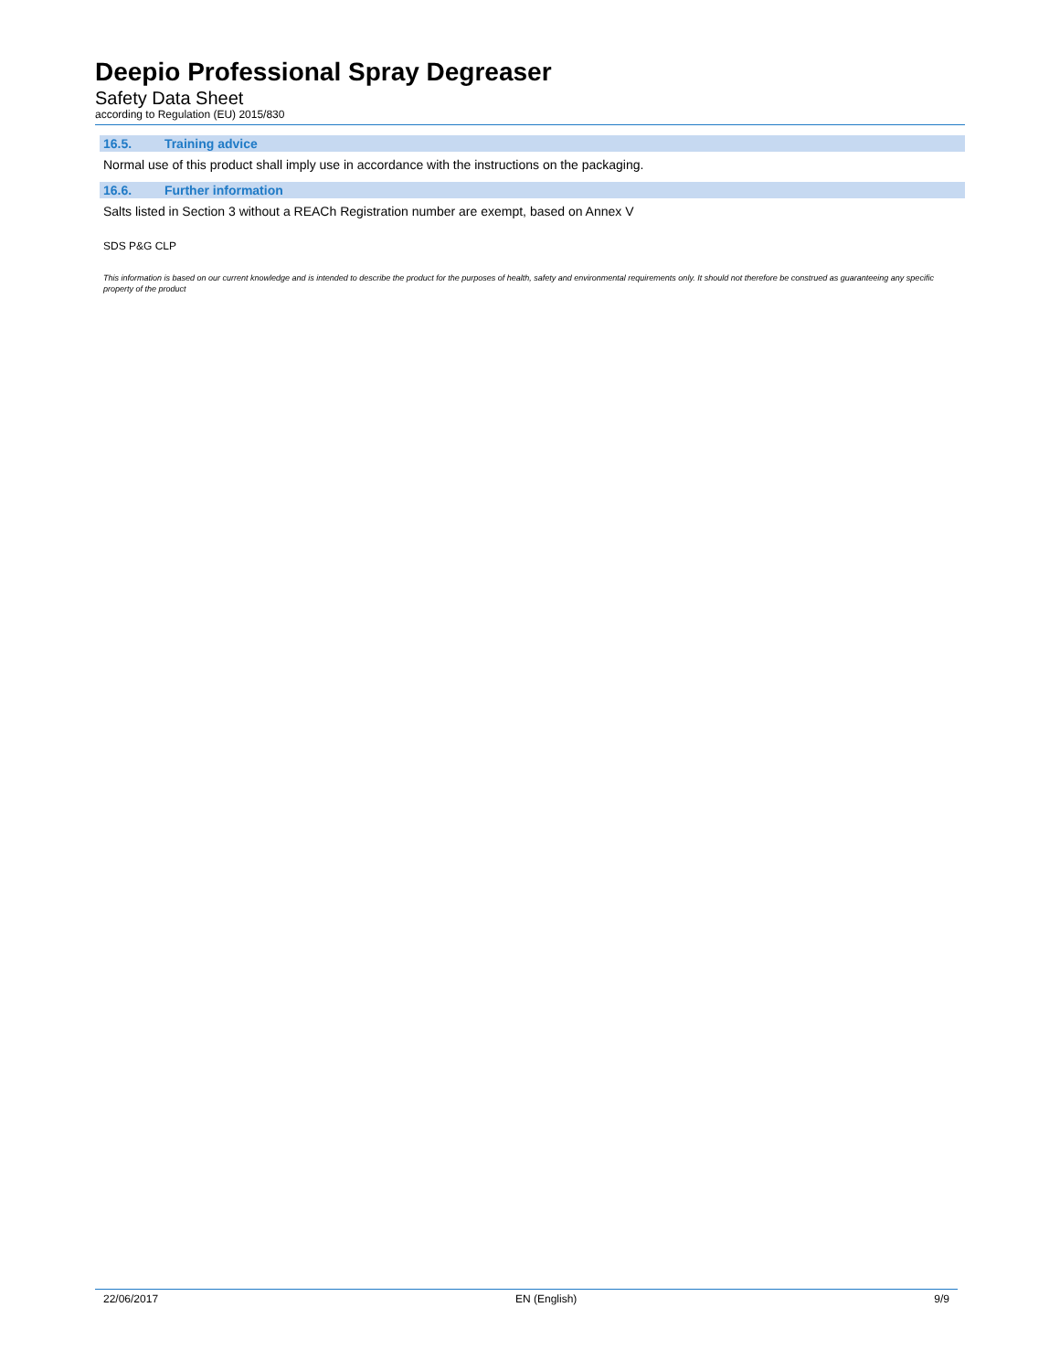Deepio Professional Spray Degreaser
Safety Data Sheet
according to Regulation (EU) 2015/830
16.5. Training advice
Normal use of this product shall imply use in accordance with the instructions on the packaging.
16.6. Further information
Salts listed in Section 3 without a REACh Registration number are exempt, based on Annex V
SDS P&G CLP
This information is based on our current knowledge and is intended to describe the product for the purposes of health, safety and environmental requirements only. It should not therefore be construed as guaranteeing any specific property of the product
22/06/2017 EN (English) 9/9